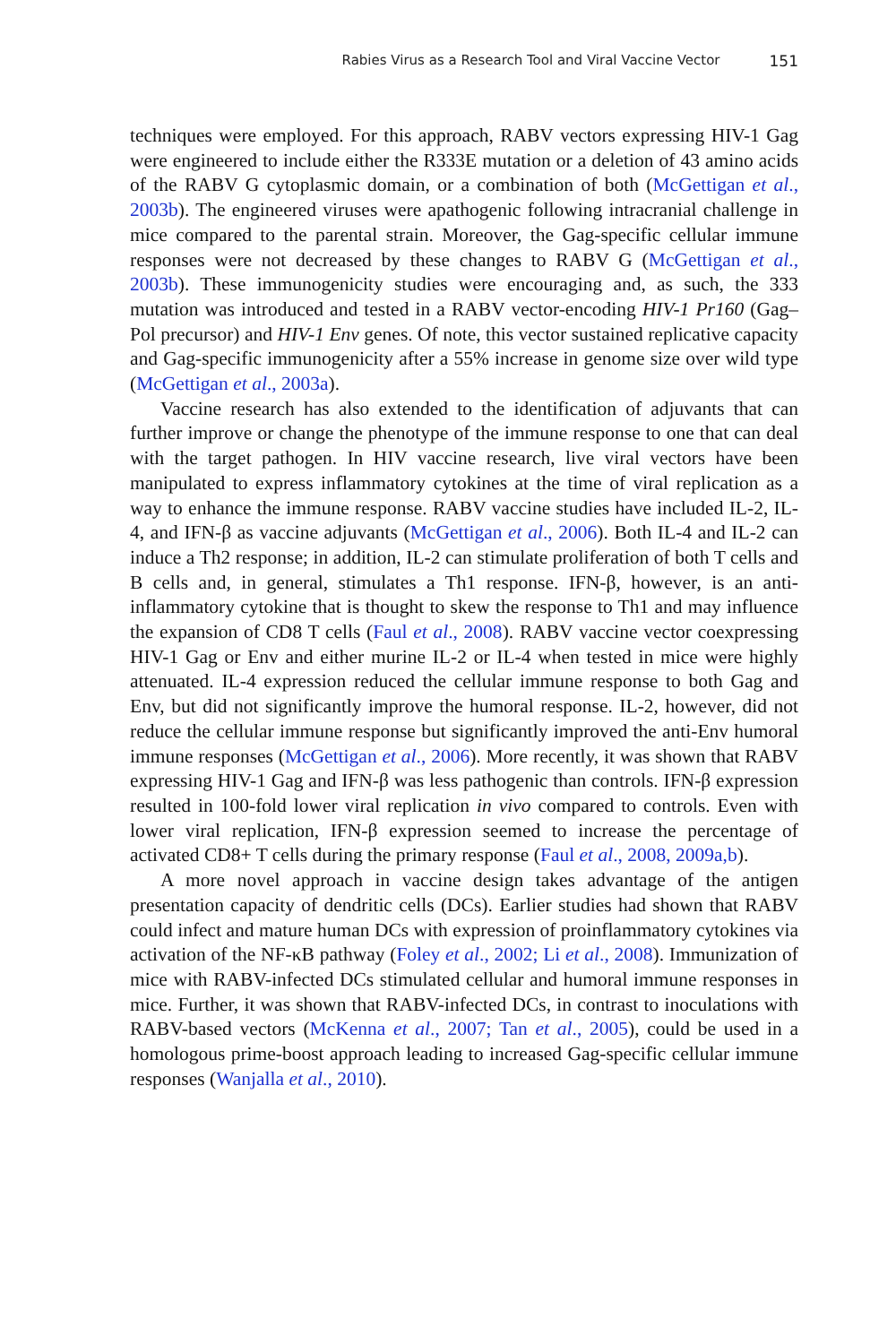Rabies Virus as a Research Tool and Viral Vaccine Vector 151
techniques were employed. For this approach, RABV vectors expressing HIV-1 Gag were engineered to include either the R333E mutation or a deletion of 43 amino acids of the RABV G cytoplasmic domain, or a combination of both (McGettigan et al., 2003b). The engineered viruses were apathogenic following intracranial challenge in mice compared to the parental strain. Moreover, the Gag-specific cellular immune responses were not decreased by these changes to RABV G (McGettigan et al., 2003b). These immunogenicity studies were encouraging and, as such, the 333 mutation was introduced and tested in a RABV vector-encoding HIV-1 Pr160 (Gag–Pol precursor) and HIV-1 Env genes. Of note, this vector sustained replicative capacity and Gag-specific immunogenicity after a 55% increase in genome size over wild type (McGettigan et al., 2003a).
Vaccine research has also extended to the identification of adjuvants that can further improve or change the phenotype of the immune response to one that can deal with the target pathogen. In HIV vaccine research, live viral vectors have been manipulated to express inflammatory cytokines at the time of viral replication as a way to enhance the immune response. RABV vaccine studies have included IL-2, IL-4, and IFN-β as vaccine adjuvants (McGettigan et al., 2006). Both IL-4 and IL-2 can induce a Th2 response; in addition, IL-2 can stimulate proliferation of both T cells and B cells and, in general, stimulates a Th1 response. IFN-β, however, is an anti-inflammatory cytokine that is thought to skew the response to Th1 and may influence the expansion of CD8 T cells (Faul et al., 2008). RABV vaccine vector coexpressing HIV-1 Gag or Env and either murine IL-2 or IL-4 when tested in mice were highly attenuated. IL-4 expression reduced the cellular immune response to both Gag and Env, but did not significantly improve the humoral response. IL-2, however, did not reduce the cellular immune response but significantly improved the anti-Env humoral immune responses (McGettigan et al., 2006). More recently, it was shown that RABV expressing HIV-1 Gag and IFN-β was less pathogenic than controls. IFN-β expression resulted in 100-fold lower viral replication in vivo compared to controls. Even with lower viral replication, IFN-β expression seemed to increase the percentage of activated CD8+ T cells during the primary response (Faul et al., 2008, 2009a,b).
A more novel approach in vaccine design takes advantage of the antigen presentation capacity of dendritic cells (DCs). Earlier studies had shown that RABV could infect and mature human DCs with expression of proinflammatory cytokines via activation of the NF-κB pathway (Foley et al., 2002; Li et al., 2008). Immunization of mice with RABV-infected DCs stimulated cellular and humoral immune responses in mice. Further, it was shown that RABV-infected DCs, in contrast to inoculations with RABV-based vectors (McKenna et al., 2007; Tan et al., 2005), could be used in a homologous prime-boost approach leading to increased Gag-specific cellular immune responses (Wanjalla et al., 2010).